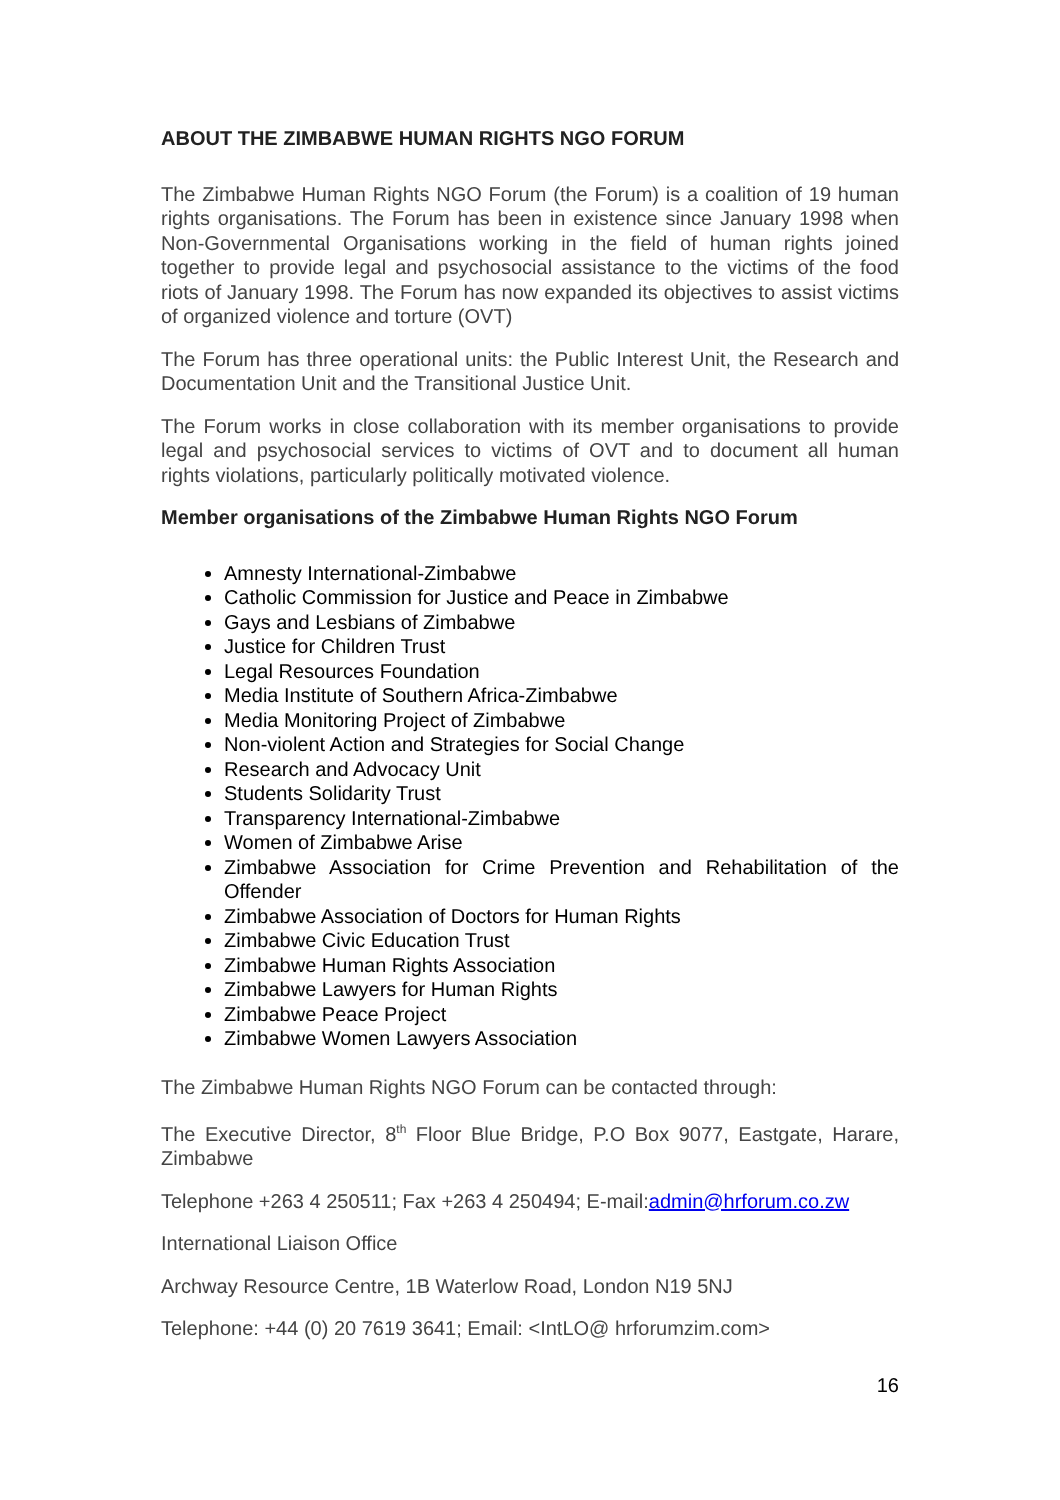ABOUT THE ZIMBABWE HUMAN RIGHTS NGO FORUM
The Zimbabwe Human Rights NGO Forum (the Forum) is a coalition of 19 human rights organisations. The Forum has been in existence since January 1998 when Non-Governmental Organisations working in the field of human rights joined together to provide legal and psychosocial assistance to the victims of the food riots of January 1998. The Forum has now expanded its objectives to assist victims of organized violence and torture (OVT)
The Forum has three operational units: the Public Interest Unit, the Research and Documentation Unit and the Transitional Justice Unit.
The Forum works in close collaboration with its member organisations to provide legal and psychosocial services to victims of OVT and to document all human rights violations, particularly politically motivated violence.
Member organisations of the Zimbabwe Human Rights NGO Forum
Amnesty International-Zimbabwe
Catholic Commission for Justice and Peace in Zimbabwe
Gays and Lesbians of Zimbabwe
Justice for Children Trust
Legal Resources Foundation
Media Institute of Southern Africa-Zimbabwe
Media Monitoring Project of Zimbabwe
Non-violent Action and Strategies for Social Change
Research and Advocacy Unit
Students Solidarity Trust
Transparency International-Zimbabwe
Women of Zimbabwe Arise
Zimbabwe Association for Crime Prevention and Rehabilitation of the Offender
Zimbabwe Association of Doctors for Human Rights
Zimbabwe Civic Education Trust
Zimbabwe Human Rights Association
Zimbabwe Lawyers for Human Rights
Zimbabwe Peace Project
Zimbabwe Women Lawyers Association
The Zimbabwe Human Rights NGO Forum can be contacted through:
The Executive Director, 8<sup>th</sup> Floor Blue Bridge, P.O Box 9077, Eastgate, Harare, Zimbabwe
Telephone +263 4 250511; Fax +263 4 250494; E-mail:admin@hrforum.co.zw
International Liaison Office
Archway Resource Centre, 1B Waterlow Road, London N19 5NJ
Telephone: +44 (0) 20 7619 3641; Email: <IntLO@ hrforumzim.com>
16